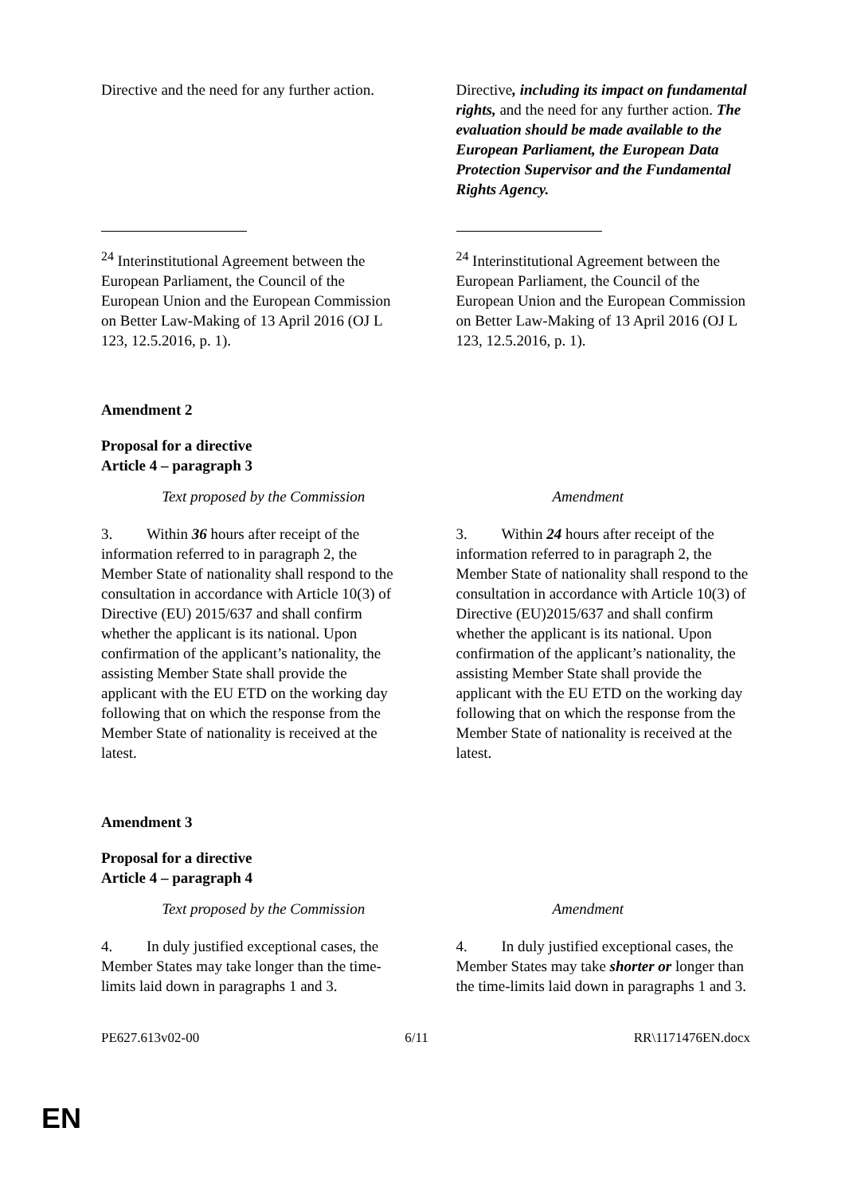| Directive and the need for any further action. | Directive , including its impact on fundamental rights, and the need for any further action. The evaluation should be made available to the European Parliament, the European Data Protection Supervisor and the Fundamental Rights Agency. |
| <sup>24</sup> Interinstitutional Agreement between the European Parliament, the Council of the European Union and the European Commission on Better Law-Making of 13 April 2016 (OJ L 123, 12.5.2016, p. 1). | <sup>24</sup> Interinstitutional Agreement between the European Parliament, the Council of the European Union and the European Commission on Better Law-Making of 13 April 2016 (OJ L 123, 12.5.2016, p. 1). |
Amendment 2
Proposal for a directive
Article 4 – paragraph 3
| Text proposed by the Commission | Amendment |
| 3. Within 36 hours after receipt of the information referred to in paragraph 2, the Member State of nationality shall respond to the consultation in accordance with Article 10(3) of Directive (EU) 2015/637 and shall confirm whether the applicant is its national. Upon confirmation of the applicant’s nationality, the assisting Member State shall provide the applicant with the EU ETD on the working day following that on which the response from the Member State of nationality is received at the latest. | 3. Within 24 hours after receipt of the information referred to in paragraph 2, the Member State of nationality shall respond to the consultation in accordance with Article 10(3) of Directive (EU)2015/637 and shall confirm whether the applicant is its national. Upon confirmation of the applicant’s nationality, the assisting Member State shall provide the applicant with the EU ETD on the working day following that on which the response from the Member State of nationality is received at the latest. |
Amendment 3
Proposal for a directive
Article 4 – paragraph 4
| Text proposed by the Commission | Amendment |
| 4. In duly justified exceptional cases, the Member States may take longer than the time-limits laid down in paragraphs 1 and 3. | 4. In duly justified exceptional cases, the Member States may take shorter or longer than the time-limits laid down in paragraphs 1 and 3. |
PE627.613v02-00 6/11 RR\1171476EN.docx
EN